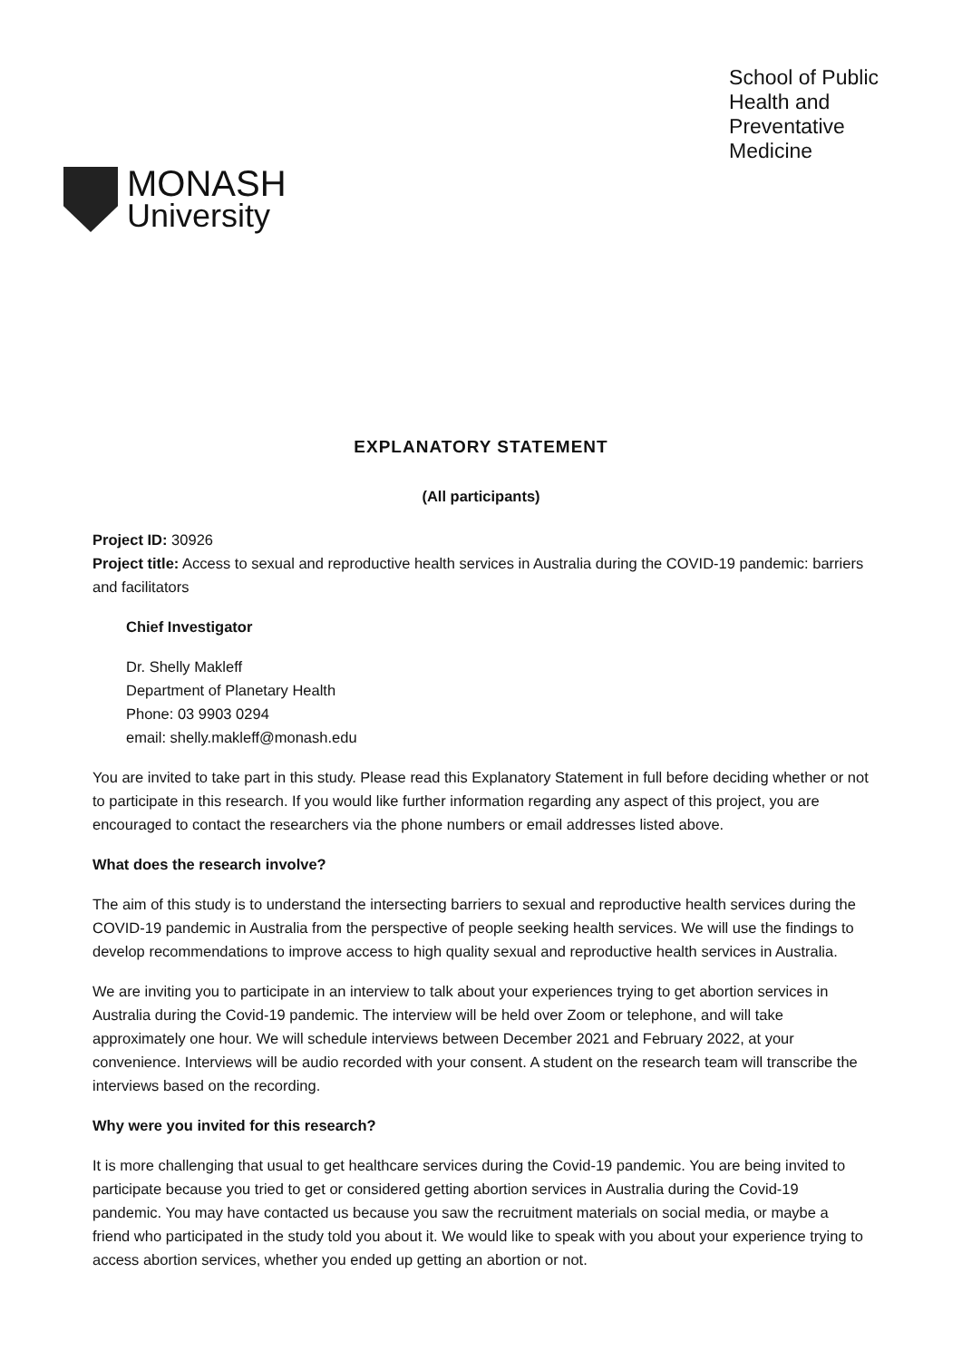MONASH
University
School of Public
Health and
Preventative
Medicine
EXPLANATORY STATEMENT
(All participants)
Project ID: 30926
Project title: Access to sexual and reproductive health services in Australia during the COVID-19 pandemic: barriers and facilitators
Chief Investigator
Dr. Shelly Makleff
Department of Planetary Health
Phone: 03 9903 0294
email: shelly.makleff@monash.edu
You are invited to take part in this study. Please read this Explanatory Statement in full before deciding whether or not to participate in this research. If you would like further information regarding any aspect of this project, you are encouraged to contact the researchers via the phone numbers or email addresses listed above.
What does the research involve?
The aim of this study is to understand the intersecting barriers to sexual and reproductive health services during the COVID-19 pandemic in Australia from the perspective of people seeking health services. We will use the findings to develop recommendations to improve access to high quality sexual and reproductive health services in Australia.
We are inviting you to participate in an interview to talk about your experiences trying to get abortion services in Australia during the Covid-19 pandemic. The interview will be held over Zoom or telephone, and will take approximately one hour. We will schedule interviews between December 2021 and February 2022, at your convenience. Interviews will be audio recorded with your consent. A student on the research team will transcribe the interviews based on the recording.
Why were you invited for this research?
It is more challenging that usual to get healthcare services during the Covid-19 pandemic. You are being invited to participate because you tried to get or considered getting abortion services in Australia during the Covid-19 pandemic. You may have contacted us because you saw the recruitment materials on social media, or maybe a friend who participated in the study told you about it. We would like to speak with you about your experience trying to access abortion services, whether you ended up getting an abortion or not.